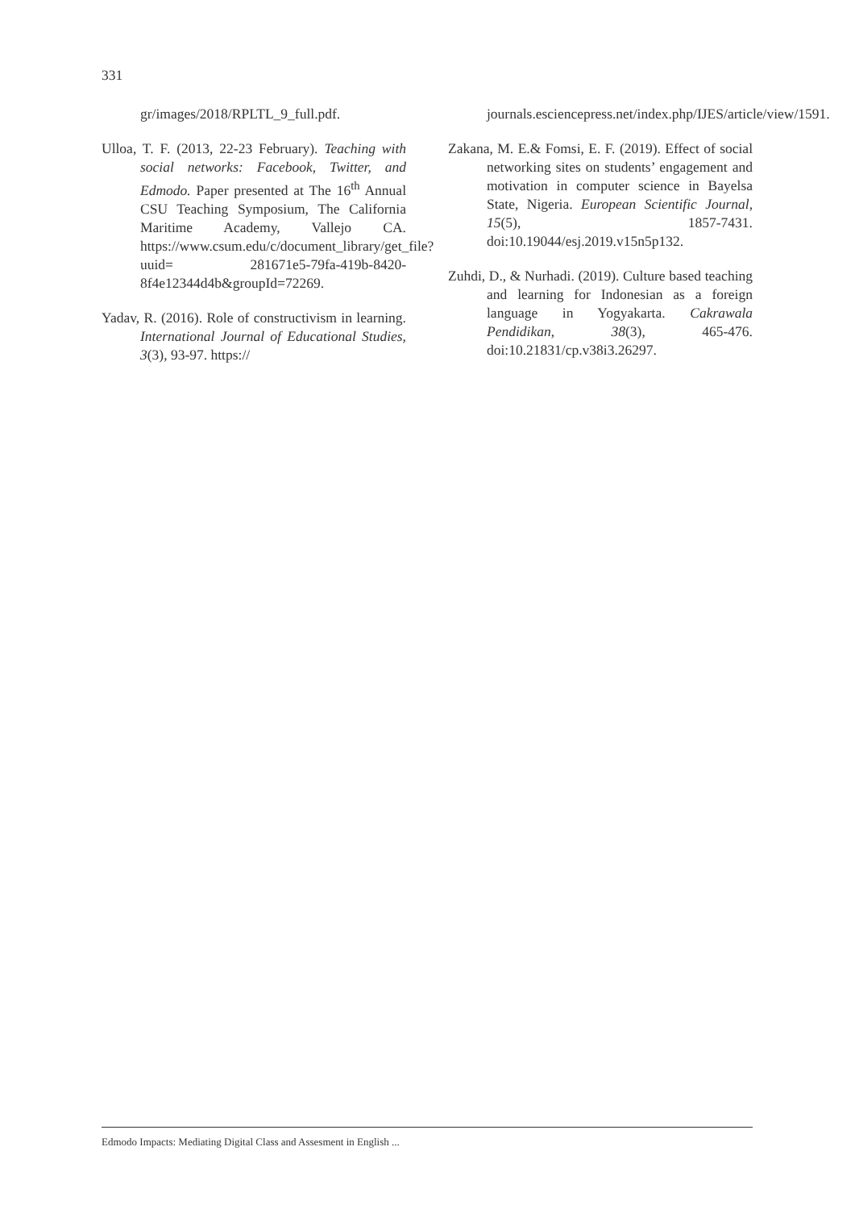331
gr/images/2018/RPLTL_9_full.pdf.
Ulloa, T. F. (2013, 22-23 February). Teaching with social networks: Facebook, Twitter, and Edmodo. Paper presented at The 16<sup>th</sup> Annual CSU Teaching Symposium, The California Maritime Academy, Vallejo CA. https://www.csum.edu/c/document_library/get_file?uuid= 281671e5-79fa-419b-8420-8f4e12344d4b&groupId=72269.
Yadav, R. (2016). Role of constructivism in learning. International Journal of Educational Studies, 3(3), 93-97. https://
journals.esciencepress.net/index.php/IJES/article/view/1591.
Zakana, M. E.& Fomsi, E. F. (2019). Effect of social networking sites on students’ engagement and motivation in computer science in Bayelsa State, Nigeria. European Scientific Journal, 15(5), 1857-7431. doi:10.19044/esj.2019.v15n5p132.
Zuhdi, D., & Nurhadi. (2019). Culture based teaching and learning for Indonesian as a foreign language in Yogyakarta. Cakrawala Pendidikan, 38(3), 465-476. doi:10.21831/cp.v38i3.26297.
Edmodo Impacts: Mediating Digital Class and Assesment in English ...